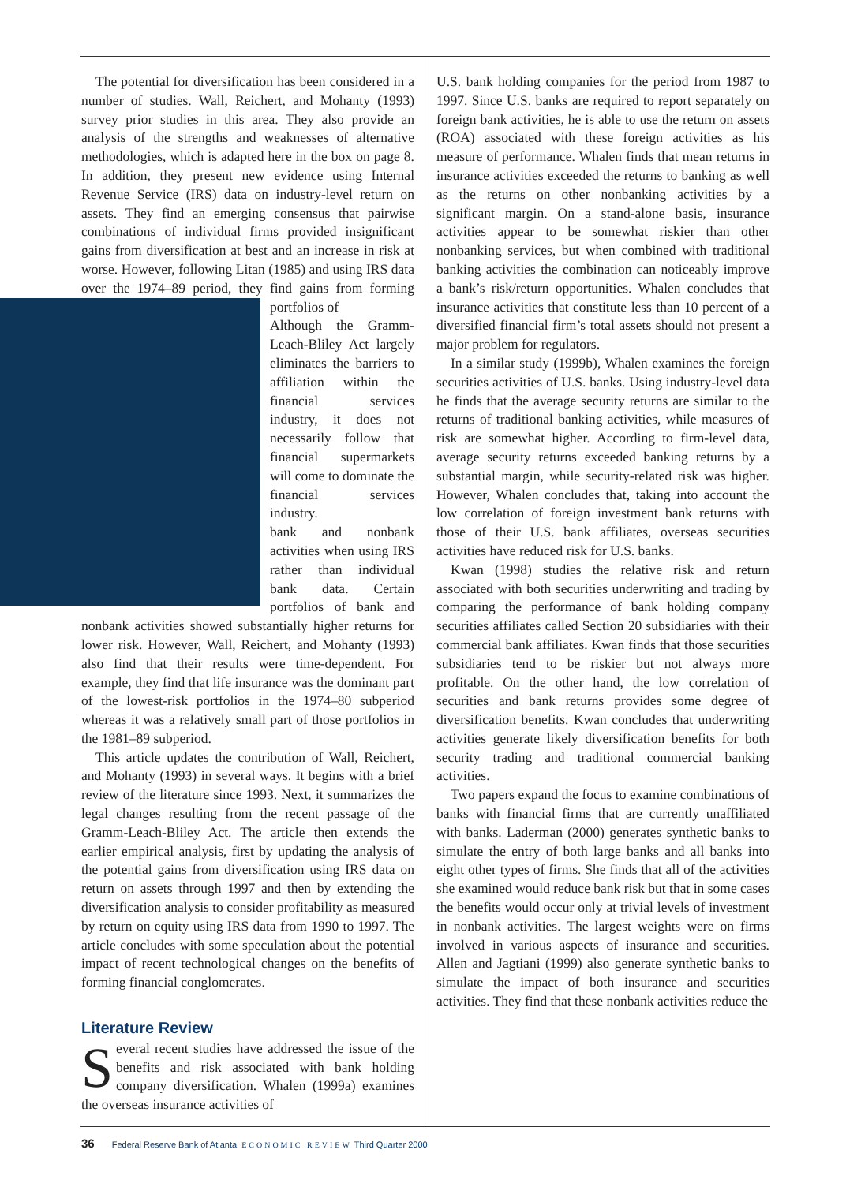The potential for diversification has been considered in a number of studies. Wall, Reichert, and Mohanty (1993) survey prior studies in this area. They also provide an analysis of the strengths and weaknesses of alternative methodologies, which is adapted here in the box on page 8. In addition, they present new evidence using Internal Revenue Service (IRS) data on industry-level return on assets. They find an emerging consensus that pairwise combinations of individual firms provided insignificant gains from diversification at best and an increase in risk at worse. However, following Litan (1985) and using IRS data over the 1974–89 period, they find gains from forming portfolios of
Although the Gramm-Leach-Bliley Act largely eliminates the barriers to affiliation within the financial services industry, it does not necessarily follow that financial supermarkets will come to dominate the financial services industry.
bank and nonbank activities when using IRS rather than individual bank data. Certain portfolios of bank and nonbank activities showed substantially higher returns for lower risk. However, Wall, Reichert, and Mohanty (1993) also find that their results were time-dependent. For example, they find that life insurance was the dominant part of the lowest-risk portfolios in the 1974–80 subperiod whereas it was a relatively small part of those portfolios in the 1981–89 subperiod.
This article updates the contribution of Wall, Reichert, and Mohanty (1993) in several ways. It begins with a brief review of the literature since 1993. Next, it summarizes the legal changes resulting from the recent passage of the Gramm-Leach-Bliley Act. The article then extends the earlier empirical analysis, first by updating the analysis of the potential gains from diversification using IRS data on return on assets through 1997 and then by extending the diversification analysis to consider profitability as measured by return on equity using IRS data from 1990 to 1997. The article concludes with some speculation about the potential impact of recent technological changes on the benefits of forming financial conglomerates.
Literature Review
Several recent studies have addressed the issue of the benefits and risk associated with bank holding company diversification. Whalen (1999a) examines the overseas insurance activities of
U.S. bank holding companies for the period from 1987 to 1997. Since U.S. banks are required to report separately on foreign bank activities, he is able to use the return on assets (ROA) associated with these foreign activities as his measure of performance. Whalen finds that mean returns in insurance activities exceeded the returns to banking as well as the returns on other nonbanking activities by a significant margin. On a stand-alone basis, insurance activities appear to be somewhat riskier than other nonbanking services, but when combined with traditional banking activities the combination can noticeably improve a bank’s risk/return opportunities. Whalen concludes that insurance activities that constitute less than 10 percent of a diversified financial firm’s total assets should not present a major problem for regulators.
In a similar study (1999b), Whalen examines the foreign securities activities of U.S. banks. Using industry-level data he finds that the average security returns are similar to the returns of traditional banking activities, while measures of risk are somewhat higher. According to firm-level data, average security returns exceeded banking returns by a substantial margin, while security-related risk was higher. However, Whalen concludes that, taking into account the low correlation of foreign investment bank returns with those of their U.S. bank affiliates, overseas securities activities have reduced risk for U.S. banks.
Kwan (1998) studies the relative risk and return associated with both securities underwriting and trading by comparing the performance of bank holding company securities affiliates called Section 20 subsidiaries with their commercial bank affiliates. Kwan finds that those securities subsidiaries tend to be riskier but not always more profitable. On the other hand, the low correlation of securities and bank returns provides some degree of diversification benefits. Kwan concludes that underwriting activities generate likely diversification benefits for both security trading and traditional commercial banking activities.
Two papers expand the focus to examine combinations of banks with financial firms that are currently unaffiliated with banks. Laderman (2000) generates synthetic banks to simulate the entry of both large banks and all banks into eight other types of firms. She finds that all of the activities she examined would reduce bank risk but that in some cases the benefits would occur only at trivial levels of investment in nonbank activities. The largest weights were on firms involved in various aspects of insurance and securities. Allen and Jagtiani (1999) also generate synthetic banks to simulate the impact of both insurance and securities activities. They find that these nonbank activities reduce the
36 Federal Reserve Bank of Atlanta ECONOMIC REVIEW Third Quarter 2000